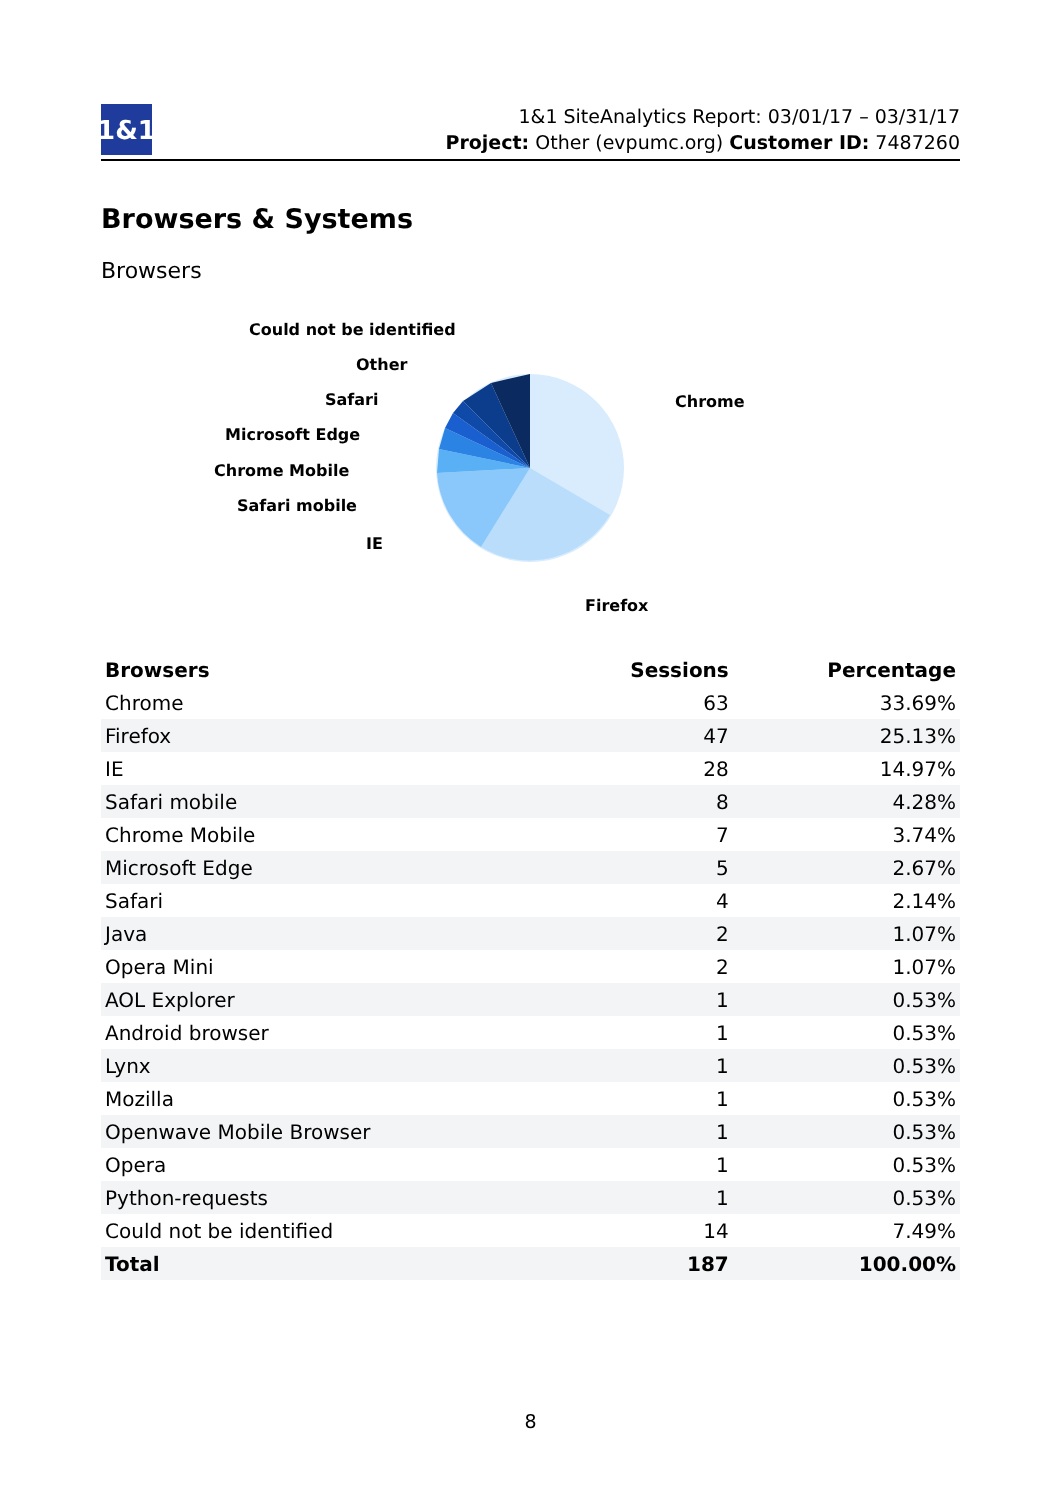1&1
1&1 SiteAnalytics Report: 03/01/17 – 03/31/17
Project: Other (evpumc.org) Customer ID: 7487260
Browsers & Systems
Browsers
Chrome
Firefox
IE
Safari mobile
Chrome Mobile
Microsoft Edge
Safari
Other
Could not be identified
| Browsers | Sessions | Percentage |
| --- | --- | --- |
| Chrome | 63 | 33.69% |
| Firefox | 47 | 25.13% |
| IE | 28 | 14.97% |
| Safari mobile | 8 | 4.28% |
| Chrome Mobile | 7 | 3.74% |
| Microsoft Edge | 5 | 2.67% |
| Safari | 4 | 2.14% |
| Java | 2 | 1.07% |
| Opera Mini | 2 | 1.07% |
| AOL Explorer | 1 | 0.53% |
| Android browser | 1 | 0.53% |
| Lynx | 1 | 0.53% |
| Mozilla | 1 | 0.53% |
| Openwave Mobile Browser | 1 | 0.53% |
| Opera | 1 | 0.53% |
| Python-requests | 1 | 0.53% |
| Could not be identified | 14 | 7.49% |
| Total | 187 | 100.00% |
8